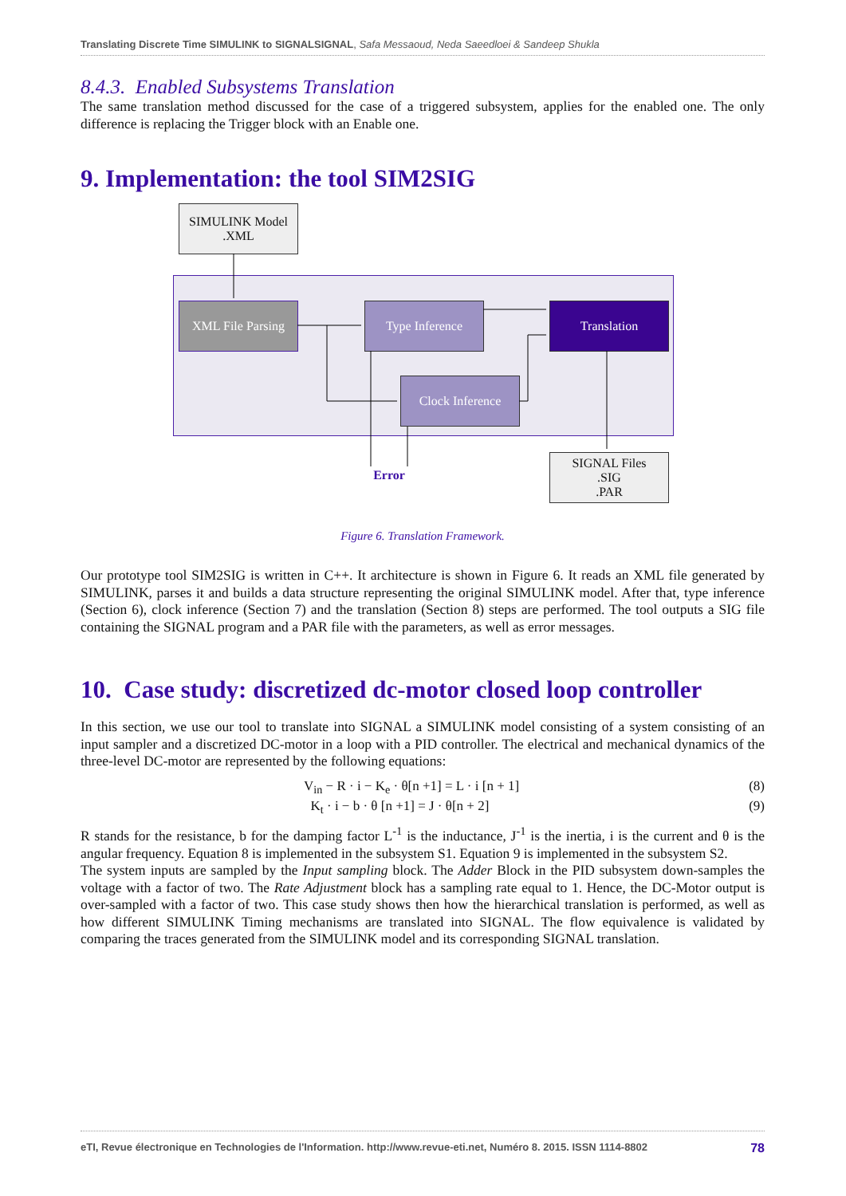Translating Discrete Time SIMULINK to SIGNALSIGNAL, Safa Messaoud, Neda Saeedloei & Sandeep Shukla
8.4.3. Enabled Subsystems Translation
The same translation method discussed for the case of a triggered subsystem, applies for the enabled one. The only difference is replacing the Trigger block with an Enable one.
9. Implementation: the tool SIM2SIG
SIMULINK Model
.XML
XML File Parsing
Type Inference Translation
Clock Inference
Error
SIGNAL Files
.SIG
.PAR
Figure 6. Translation Framework.
Our prototype tool SIM2SIG is written in C++. It architecture is shown in Figure 6. It reads an XML file generated by SIMULINK, parses it and builds a data structure representing the original SIMULINK model. After that, type inference (Section 6), clock inference (Section 7) and the translation (Section 8) steps are performed. The tool outputs a SIG file containing the SIGNAL program and a PAR file with the parameters, as well as error messages.
10. Case study: discretized dc-motor closed loop controller
In this section, we use our tool to translate into SIGNAL a SIMULINK model consisting of a system consisting of an input sampler and a discretized DC-motor in a loop with a PID controller. The electrical and mechanical dynamics of the three-level DC-motor are represented by the following equations:
V<sub>in</sub> − R · i − K<sub>e</sub> · θ[n +1] = L · i [n + 1] (8)
K<sub>t</sub> · i − b · θ [n +1] = J · θ[n + 2] (9)
R stands for the resistance, b for the damping factor L<sup>-1</sup> is the inductance, J<sup>-1</sup> is the inertia, i is the current and θ is the angular frequency. Equation 8 is implemented in the subsystem S1. Equation 9 is implemented in the subsystem S2.
The system inputs are sampled by the Input sampling block. The Adder Block in the PID subsystem down-samples the voltage with a factor of two. The Rate Adjustment block has a sampling rate equal to 1. Hence, the DC-Motor output is over-sampled with a factor of two. This case study shows then how the hierarchical translation is performed, as well as how different SIMULINK Timing mechanisms are translated into SIGNAL. The flow equivalence is validated by comparing the traces generated from the SIMULINK model and its corresponding SIGNAL translation.
eTI, Revue électronique en Technologies de l'Information. http://www.revue-eti.net, Numéro 8. 2015. ISSN 1114-8802 78